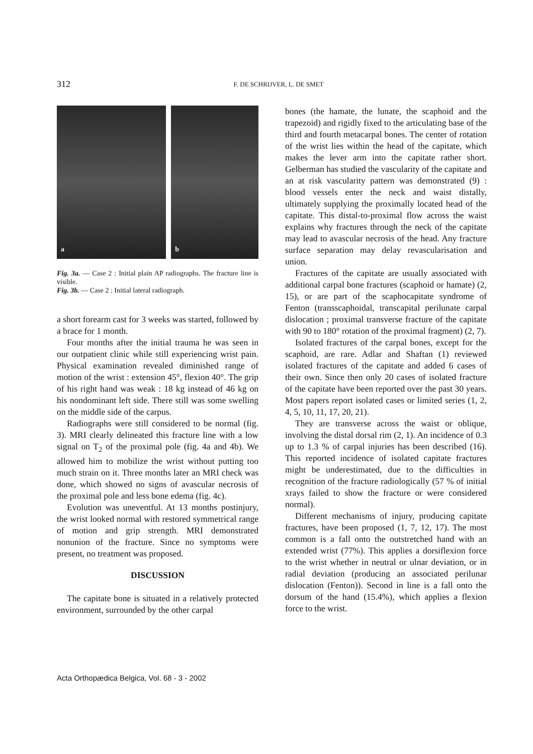312 F. DE SCHRIJVER, L. DE SMET
a
b
Fig. 3a. — Case 2 : Initial plain AP radiographs. The fracture line is visible.
Fig. 3b. — Case 2 : Initial lateral radiograph.
a short forearm cast for 3 weeks was started, followed by a brace for 1 month.
Four months after the initial trauma he was seen in our outpatient clinic while still experiencing wrist pain. Physical examination revealed diminished range of motion of the wrist : extension 45°, flexion 40°. The grip of his right hand was weak : 18 kg instead of 46 kg on his nondominant left side. There still was some swelling on the middle side of the carpus.
Radiographs were still considered to be normal (fig. 3). MRI clearly delineated this fracture line with a low signal on T<sub>2</sub> of the proximal pole (fig. 4a and 4b). We allowed him to mobilize the wrist without putting too much strain on it. Three months later an MRI check was done, which showed no signs of avascular necrosis of the proximal pole and less bone edema (fig. 4c).
Evolution was uneventful. At 13 months postinjury, the wrist looked normal with restored symmetrical range of motion and grip strength. MRI demonstrated nonunion of the fracture. Since no symptoms were present, no treatment was proposed.
DISCUSSION
The capitate bone is situated in a relatively protected environment, surrounded by the other carpal
bones (the hamate, the lunate, the scaphoid and the trapezoid) and rigidly fixed to the articulating base of the third and fourth metacarpal bones. The center of rotation of the wrist lies within the head of the capitate, which makes the lever arm into the capitate rather short. Gelberman has studied the vascularity of the capitate and an at risk vascularity pattern was demonstrated (9) : blood vessels enter the neck and waist distally, ultimately supplying the proximally located head of the capitate. This distal-to-proximal flow across the waist explains why fractures through the neck of the capitate may lead to avascular necrosis of the head. Any fracture surface separation may delay revascularisation and union.
Fractures of the capitate are usually associated with additional carpal bone fractures (scaphoid or hamate) (2, 15), or are part of the scaphocapitate syndrome of Fenton (transscaphoidal, transcapital perilunate carpal dislocation ; proximal transverse fracture of the capitate with 90 to 180° rotation of the proximal fragment) (2, 7).
Isolated fractures of the carpal bones, except for the scaphoid, are rare. Adlar and Shaftan (1) reviewed isolated fractures of the capitate and added 6 cases of their own. Since then only 20 cases of isolated fracture of the capitate have been reported over the past 30 years. Most papers report isolated cases or limited series (1, 2, 4, 5, 10, 11, 17, 20, 21).
They are transverse across the waist or oblique, involving the distal dorsal rim (2, 1). An incidence of 0.3 up to 1.3 % of carpal injuries has been described (16). This reported incidence of isolated capitate fractures might be underestimated, due to the difficulties in recognition of the fracture radiologically (57 % of initial xrays failed to show the fracture or were considered normal).
Different mechanisms of injury, producing capitate fractures, have been proposed (1, 7, 12, 17). The most common is a fall onto the outstretched hand with an extended wrist (77%). This applies a dorsiflexion force to the wrist whether in neutral or ulnar deviation, or in radial deviation (producing an associated perilunar dislocation (Fenton)). Second in line is a fall onto the dorsum of the hand (15.4%), which applies a flexion force to the wrist.
Acta Orthopædica Belgica, Vol. 68 - 3 - 2002